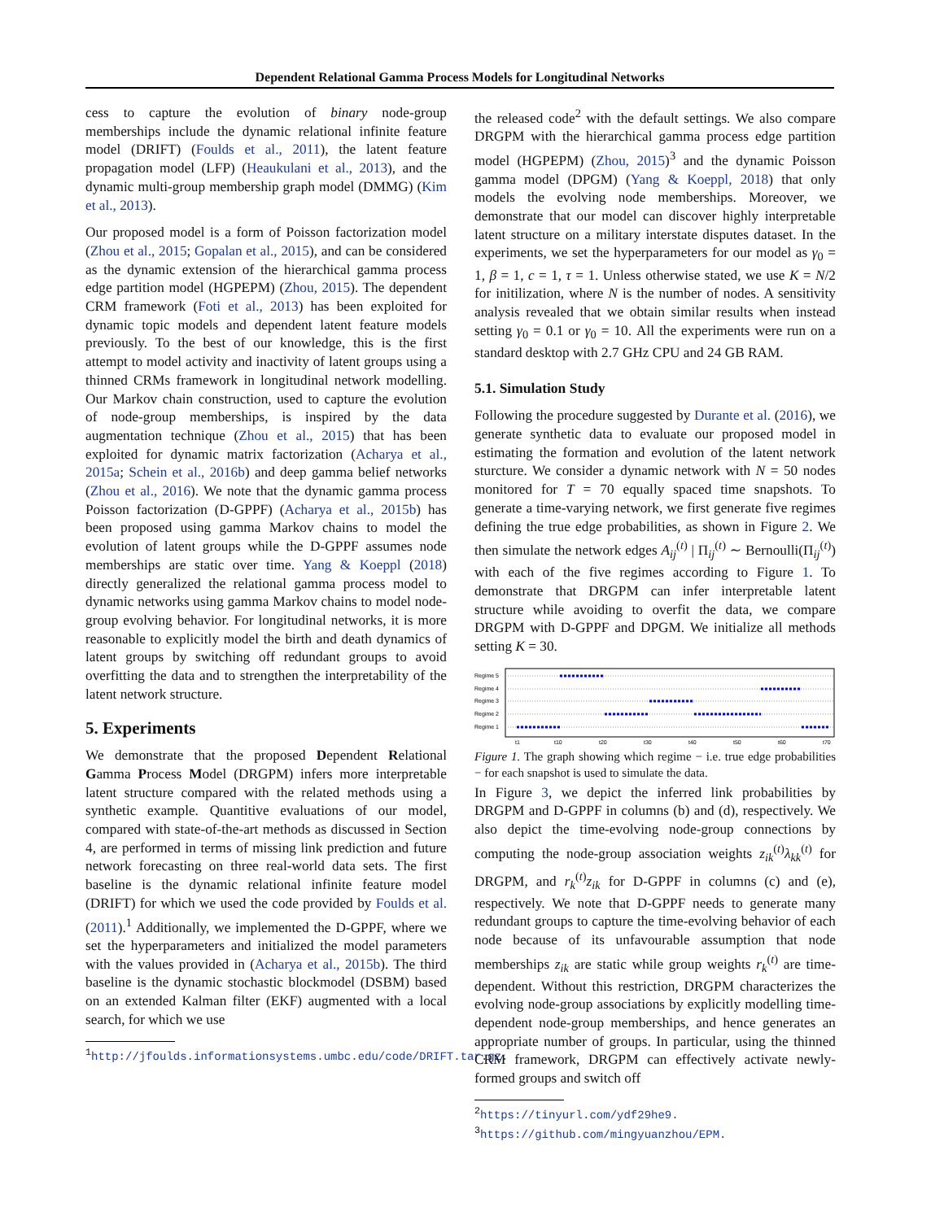Dependent Relational Gamma Process Models for Longitudinal Networks
cess to capture the evolution of binary node-group memberships include the dynamic relational infinite feature model (DRIFT) (Foulds et al., 2011), the latent feature propagation model (LFP) (Heaukulani et al., 2013), and the dynamic multi-group membership graph model (DMMG) (Kim et al., 2013).
Our proposed model is a form of Poisson factorization model (Zhou et al., 2015; Gopalan et al., 2015), and can be considered as the dynamic extension of the hierarchical gamma process edge partition model (HGPEPM) (Zhou, 2015). The dependent CRM framework (Foti et al., 2013) has been exploited for dynamic topic models and dependent latent feature models previously. To the best of our knowledge, this is the first attempt to model activity and inactivity of latent groups using a thinned CRMs framework in longitudinal network modelling. Our Markov chain construction, used to capture the evolution of node-group memberships, is inspired by the data augmentation technique (Zhou et al., 2015) that has been exploited for dynamic matrix factorization (Acharya et al., 2015a; Schein et al., 2016b) and deep gamma belief networks (Zhou et al., 2016). We note that the dynamic gamma process Poisson factorization (D-GPPF) (Acharya et al., 2015b) has been proposed using gamma Markov chains to model the evolution of latent groups while the D-GPPF assumes node memberships are static over time. Yang & Koeppl (2018) directly generalized the relational gamma process model to dynamic networks using gamma Markov chains to model node-group evolving behavior. For longitudinal networks, it is more reasonable to explicitly model the birth and death dynamics of latent groups by switching off redundant groups to avoid overfitting the data and to strengthen the interpretability of the latent network structure.
5. Experiments
We demonstrate that the proposed Dependent Relational Gamma Process Model (DRGPM) infers more interpretable latent structure compared with the related methods using a synthetic example. Quantitive evaluations of our model, compared with state-of-the-art methods as discussed in Section 4, are performed in terms of missing link prediction and future network forecasting on three real-world data sets. The first baseline is the dynamic relational infinite feature model (DRIFT) for which we used the code provided by Foulds et al. (2011).<sup>1</sup> Additionally, we implemented the D-GPPF, where we set the hyperparameters and initialized the model parameters with the values provided in (Acharya et al., 2015b). The third baseline is the dynamic stochastic blockmodel (DSBM) based on an extended Kalman filter (EKF) augmented with a local search, for which we use
<sup>1</sup> http://jfoulds.informationsystems.umbc.edu/code/DRIFT.tar.gz.
the released code<sup>2</sup> with the default settings. We also compare DRGPM with the hierarchical gamma process edge partition model (HGPEPM) (Zhou, 2015)<sup>3</sup> and the dynamic Poisson gamma model (DPGM) (Yang & Koeppl, 2018) that only models the evolving node memberships. Moreover, we demonstrate that our model can discover highly interpretable latent structure on a military interstate disputes dataset. In the experiments, we set the hyperparameters for our model as γ<sub>0</sub> = 1, β = 1, c = 1, τ = 1. Unless otherwise stated, we use K = N/2 for initilization, where N is the number of nodes. A sensitivity analysis revealed that we obtain similar results when instead setting γ<sub>0</sub> = 0.1 or γ<sub>0</sub> = 10. All the experiments were run on a standard desktop with 2.7 GHz CPU and 24 GB RAM.
5.1. Simulation Study
Following the procedure suggested by Durante et al. (2016), we generate synthetic data to evaluate our proposed model in estimating the formation and evolution of the latent network sturcture. We consider a dynamic network with N = 50 nodes monitored for T = 70 equally spaced time snapshots. To generate a time-varying network, we first generate five regimes defining the true edge probabilities, as shown in Figure 2. We then simulate the network edges A<sub>ij</sub><sup>(t)</sup> | Π<sub>ij</sub><sup>(t)</sup> ∼ Bernoulli(Π<sub>ij</sub><sup>(t)</sup>) with each of the five regimes according to Figure 1. To demonstrate that DRGPM can infer interpretable latent structure while avoiding to overfit the data, we compare DRGPM with D-GPPF and DPGM. We initialize all methods setting K = 30.
Regime 5
Regime 4
Regime 3
Regime 2
Regime 1
t1
t10
t20
t30
t40
t50
t60
t70
Figure 1. The graph showing which regime − i.e. true edge probabilities − for each snapshot is used to simulate the data.
In Figure 3, we depict the inferred link probabilities by DRGPM and D-GPPF in columns (b) and (d), respectively. We also depict the time-evolving node-group connections by computing the node-group association weights z<sub>ik</sub><sup>(t)</sup>λ<sub>kk</sub><sup>(t)</sup> for DRGPM, and r<sub>k</sub><sup>(t)</sup>z<sub>ik</sub> for D-GPPF in columns (c) and (e), respectively. We note that D-GPPF needs to generate many redundant groups to capture the time-evolving behavior of each node because of its unfavourable assumption that node memberships z<sub>ik</sub> are static while group weights r<sub>k</sub><sup>(t)</sup> are time-dependent. Without this restriction, DRGPM characterizes the evolving node-group associations by explicitly modelling time-dependent node-group memberships, and hence generates an appropriate number of groups. In particular, using the thinned CRM framework, DRGPM can effectively activate newly-formed groups and switch off
<sup>2</sup> https://tinyurl.com/ydf29he9.
<sup>3</sup> https://github.com/mingyuanzhou/EPM.